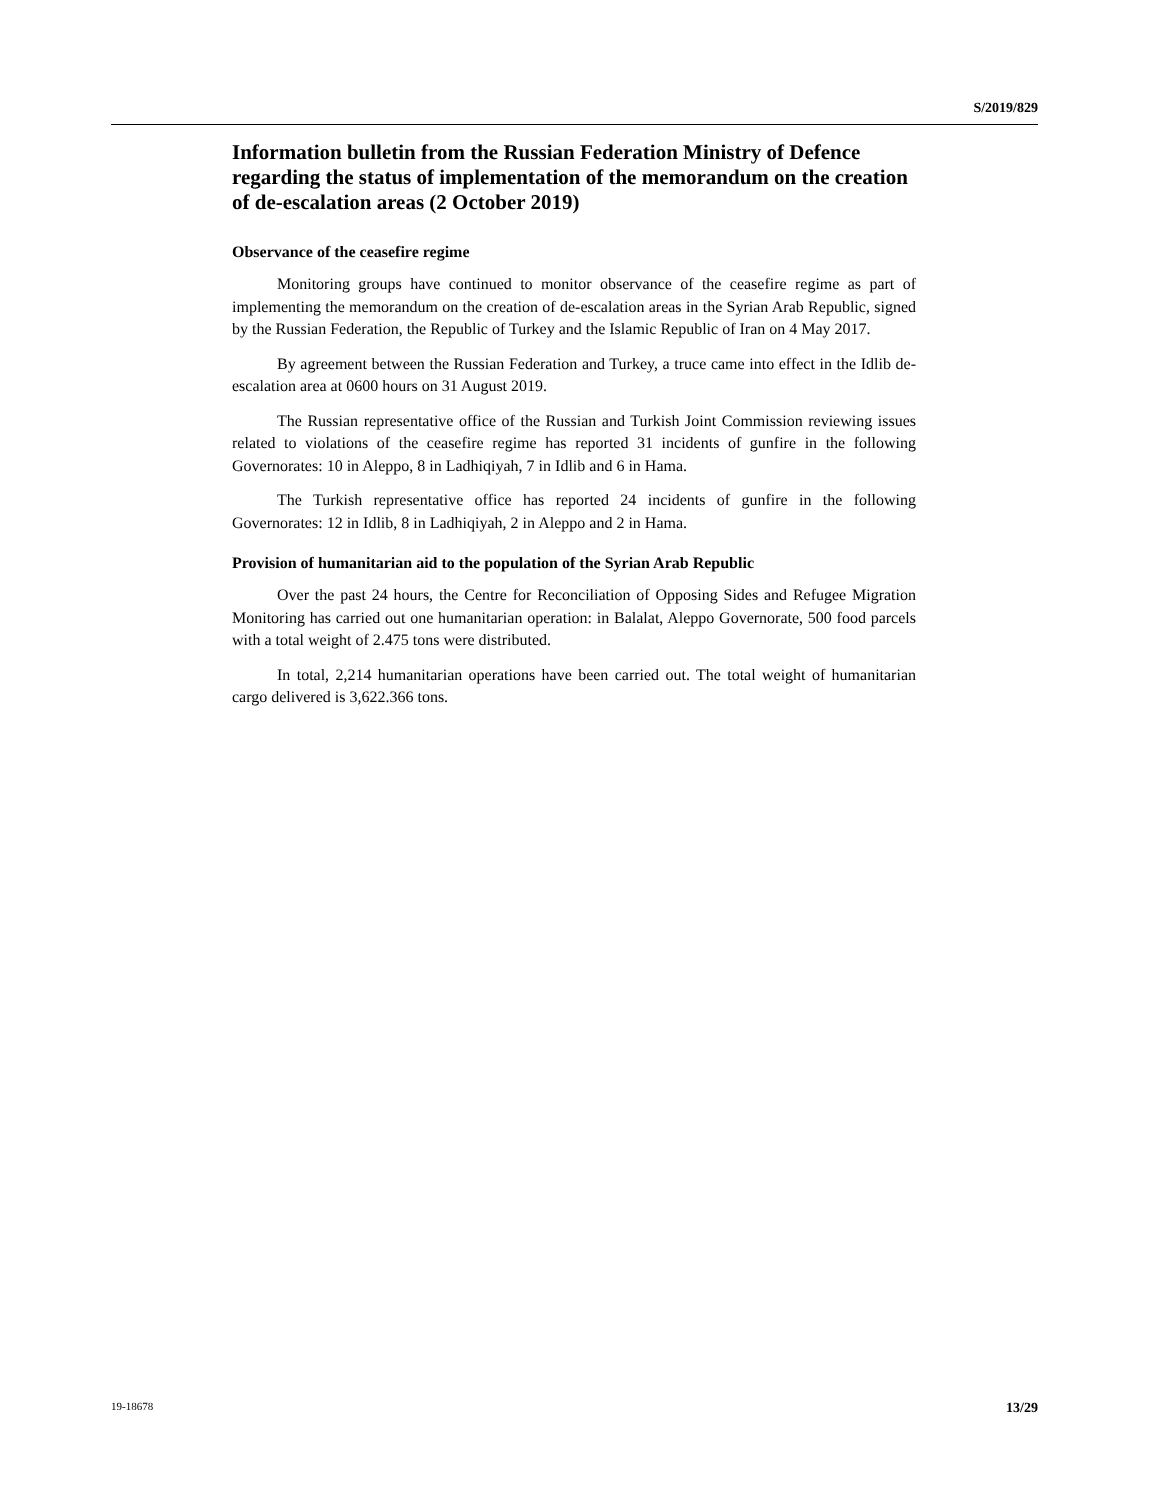S/2019/829
Information bulletin from the Russian Federation Ministry of Defence regarding the status of implementation of the memorandum on the creation of de-escalation areas (2 October 2019)
Observance of the ceasefire regime
Monitoring groups have continued to monitor observance of the ceasefire regime as part of implementing the memorandum on the creation of de-escalation areas in the Syrian Arab Republic, signed by the Russian Federation, the Republic of Turkey and the Islamic Republic of Iran on 4 May 2017.
By agreement between the Russian Federation and Turkey, a truce came into effect in the Idlib de-escalation area at 0600 hours on 31 August 2019.
The Russian representative office of the Russian and Turkish Joint Commission reviewing issues related to violations of the ceasefire regime has reported 31 incidents of gunfire in the following Governorates: 10 in Aleppo, 8 in Ladhiqiyah, 7 in Idlib and 6 in Hama.
The Turkish representative office has reported 24 incidents of gunfire in the following Governorates: 12 in Idlib, 8 in Ladhiqiyah, 2 in Aleppo and 2 in Hama.
Provision of humanitarian aid to the population of the Syrian Arab Republic
Over the past 24 hours, the Centre for Reconciliation of Opposing Sides and Refugee Migration Monitoring has carried out one humanitarian operation: in Balalat, Aleppo Governorate, 500 food parcels with a total weight of 2.475 tons were distributed.
In total, 2,214 humanitarian operations have been carried out. The total weight of humanitarian cargo delivered is 3,622.366 tons.
19-18678 13/29